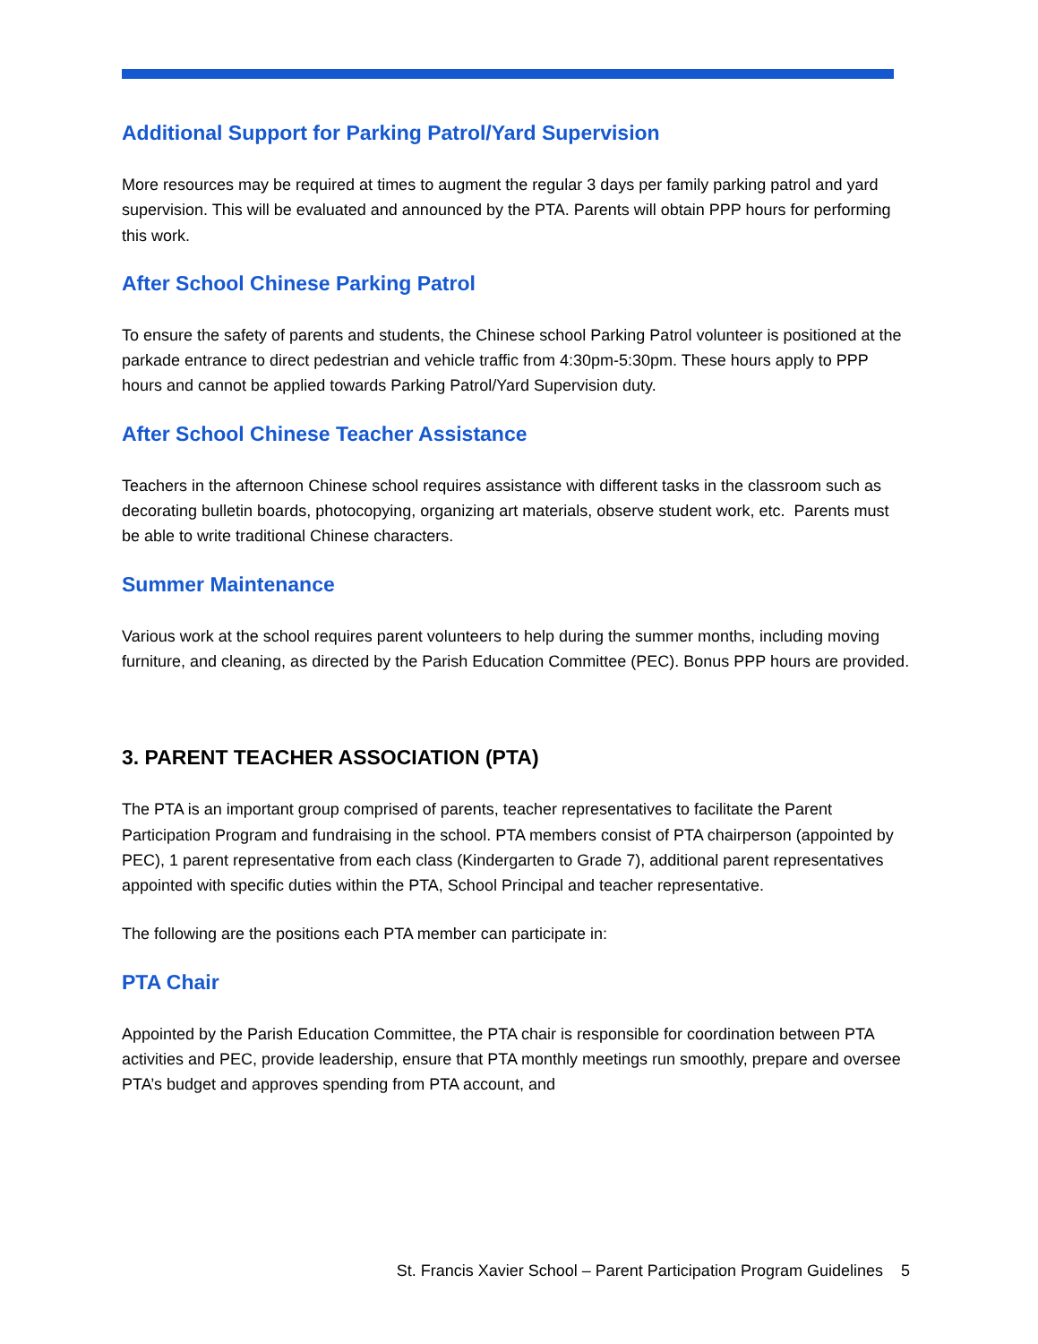Additional Support for Parking Patrol/Yard Supervision
More resources may be required at times to augment the regular 3 days per family parking patrol and yard supervision. This will be evaluated and announced by the PTA. Parents will obtain PPP hours for performing this work.
After School Chinese Parking Patrol
To ensure the safety of parents and students, the Chinese school Parking Patrol volunteer is positioned at the parkade entrance to direct pedestrian and vehicle traffic from 4:30pm-5:30pm. These hours apply to PPP hours and cannot be applied towards Parking Patrol/Yard Supervision duty.
After School Chinese Teacher Assistance
Teachers in the afternoon Chinese school requires assistance with different tasks in the classroom such as decorating bulletin boards, photocopying, organizing art materials, observe student work, etc. Parents must be able to write traditional Chinese characters.
Summer Maintenance
Various work at the school requires parent volunteers to help during the summer months, including moving furniture, and cleaning, as directed by the Parish Education Committee (PEC). Bonus PPP hours are provided.
3. PARENT TEACHER ASSOCIATION (PTA)
The PTA is an important group comprised of parents, teacher representatives to facilitate the Parent Participation Program and fundraising in the school. PTA members consist of PTA chairperson (appointed by PEC), 1 parent representative from each class (Kindergarten to Grade 7), additional parent representatives appointed with specific duties within the PTA, School Principal and teacher representative.
The following are the positions each PTA member can participate in:
PTA Chair
Appointed by the Parish Education Committee, the PTA chair is responsible for coordination between PTA activities and PEC, provide leadership, ensure that PTA monthly meetings run smoothly, prepare and oversee PTA’s budget and approves spending from PTA account, and
St. Francis Xavier School – Parent Participation Program Guidelines 5